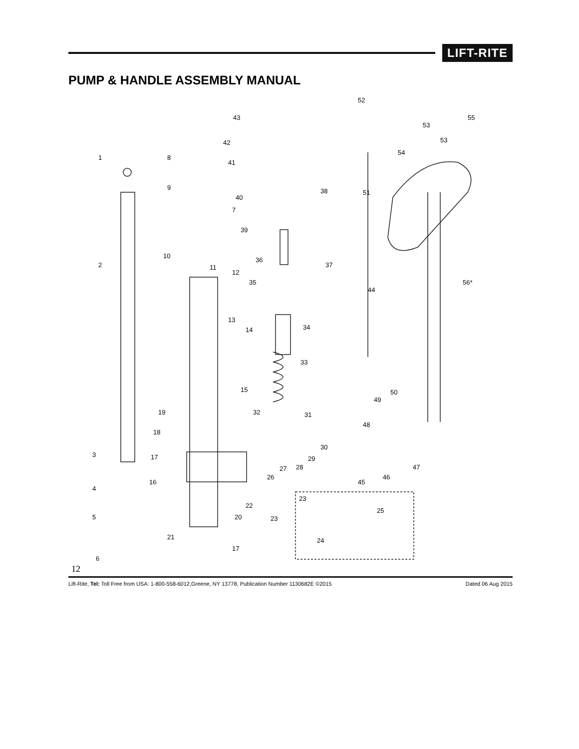LIFT-RITE
PUMP & HANDLE ASSEMBLY MANUAL
52
43
53
55
42
53
1
8
41
54
9
38
51
40
7
39
10
36
2
11
12
37
35
56*
44
13
14
34
33
15
50
49
19
32
31
48
18
30
3
17
29
28
27
47
26
46
45
16
4
23
22
25
5
20
23
21
24
17
6
12
Lift-Rite, Tel: Toll Free from USA: 1-800-558-6012,Greene, NY 13778, Publication Number 1130682E ©2015 Dated 06 Aug 2015